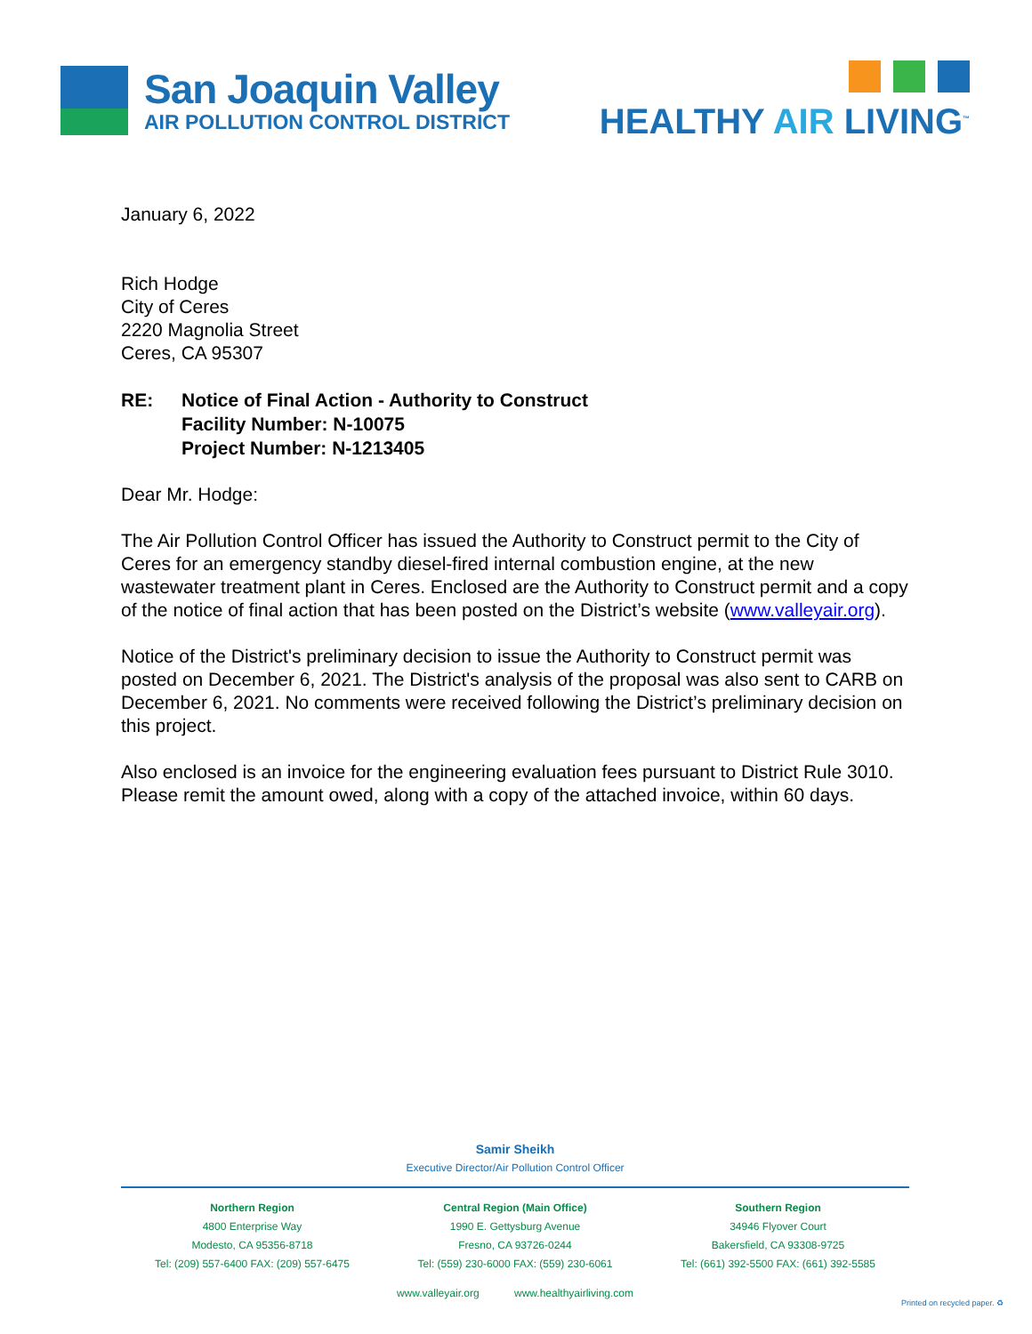San Joaquin Valley
AIR POLLUTION CONTROL DISTRICT
HEALTHY AIR LIVING<sup>™</sup>
January 6, 2022
Rich Hodge
City of Ceres
2220 Magnolia Street
Ceres, CA 95307
| RE: | Notice of Final Action - Authority to Construct Facility Number: N-10075 Project Number: N-1213405 |
Dear Mr. Hodge:
The Air Pollution Control Officer has issued the Authority to Construct permit to the City of Ceres for an emergency standby diesel-fired internal combustion engine, at the new wastewater treatment plant in Ceres. Enclosed are the Authority to Construct permit and a copy of the notice of final action that has been posted on the District’s website (www.valleyair.org).
Notice of the District's preliminary decision to issue the Authority to Construct permit was posted on December 6, 2021. The District's analysis of the proposal was also sent to CARB on December 6, 2021. No comments were received following the District’s preliminary decision on this project.
Also enclosed is an invoice for the engineering evaluation fees pursuant to District Rule 3010. Please remit the amount owed, along with a copy of the attached invoice, within 60 days.
Samir Sheikh
Executive Director/Air Pollution Control Officer
Northern Region
4800 Enterprise Way
Modesto, CA 95356-8718
Tel: (209) 557-6400 FAX: (209) 557-6475
Central Region (Main Office)
1990 E. Gettysburg Avenue
Fresno, CA 93726-0244
Tel: (559) 230-6000 FAX: (559) 230-6061
Southern Region
34946 Flyover Court
Bakersfield, CA 93308-9725
Tel: (661) 392-5500 FAX: (661) 392-5585
www.valleyair.org www.healthyairliving.com
Printed on recycled paper. ♻